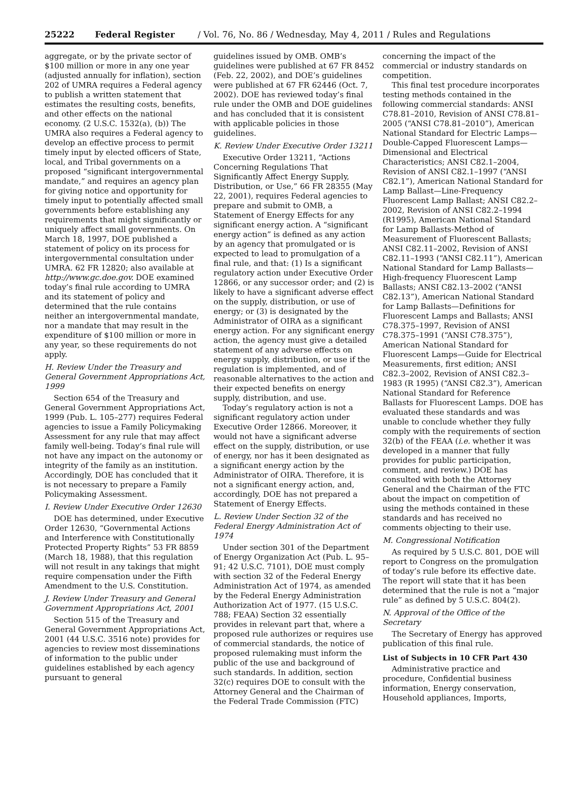25222 Federal Register / Vol. 76, No. 86 / Wednesday, May 4, 2011 / Rules and Regulations
aggregate, or by the private sector of $100 million or more in any one year (adjusted annually for inflation), section 202 of UMRA requires a Federal agency to publish a written statement that estimates the resulting costs, benefits, and other effects on the national economy. (2 U.S.C. 1532(a), (b)) The UMRA also requires a Federal agency to develop an effective process to permit timely input by elected officers of State, local, and Tribal governments on a proposed “significant intergovernmental mandate,” and requires an agency plan for giving notice and opportunity for timely input to potentially affected small governments before establishing any requirements that might significantly or uniquely affect small governments. On March 18, 1997, DOE published a statement of policy on its process for intergovernmental consultation under UMRA. 62 FR 12820; also available at http://www.gc.doe.gov. DOE examined today’s final rule according to UMRA and its statement of policy and determined that the rule contains neither an intergovernmental mandate, nor a mandate that may result in the expenditure of $100 million or more in any year, so these requirements do not apply.
H. Review Under the Treasury and General Government Appropriations Act, 1999
Section 654 of the Treasury and General Government Appropriations Act, 1999 (Pub. L. 105–277) requires Federal agencies to issue a Family Policymaking Assessment for any rule that may affect family well-being. Today’s final rule will not have any impact on the autonomy or integrity of the family as an institution. Accordingly, DOE has concluded that it is not necessary to prepare a Family Policymaking Assessment.
I. Review Under Executive Order 12630
DOE has determined, under Executive Order 12630, “Governmental Actions and Interference with Constitutionally Protected Property Rights” 53 FR 8859 (March 18, 1988), that this regulation will not result in any takings that might require compensation under the Fifth Amendment to the U.S. Constitution.
J. Review Under Treasury and General Government Appropriations Act, 2001
Section 515 of the Treasury and General Government Appropriations Act, 2001 (44 U.S.C. 3516 note) provides for agencies to review most disseminations of information to the public under guidelines established by each agency pursuant to general
guidelines issued by OMB. OMB’s guidelines were published at 67 FR 8452 (Feb. 22, 2002), and DOE’s guidelines were published at 67 FR 62446 (Oct. 7, 2002). DOE has reviewed today’s final rule under the OMB and DOE guidelines and has concluded that it is consistent with applicable policies in those guidelines.
K. Review Under Executive Order 13211
Executive Order 13211, “Actions Concerning Regulations That Significantly Affect Energy Supply, Distribution, or Use,” 66 FR 28355 (May 22, 2001), requires Federal agencies to prepare and submit to OMB, a Statement of Energy Effects for any significant energy action. A “significant energy action” is defined as any action by an agency that promulgated or is expected to lead to promulgation of a final rule, and that: (1) Is a significant regulatory action under Executive Order 12866, or any successor order; and (2) is likely to have a significant adverse effect on the supply, distribution, or use of energy; or (3) is designated by the Administrator of OIRA as a significant energy action. For any significant energy action, the agency must give a detailed statement of any adverse effects on energy supply, distribution, or use if the regulation is implemented, and of reasonable alternatives to the action and their expected benefits on energy supply, distribution, and use.
Today’s regulatory action is not a significant regulatory action under Executive Order 12866. Moreover, it would not have a significant adverse effect on the supply, distribution, or use of energy, nor has it been designated as a significant energy action by the Administrator of OIRA. Therefore, it is not a significant energy action, and, accordingly, DOE has not prepared a Statement of Energy Effects.
L. Review Under Section 32 of the Federal Energy Administration Act of 1974
Under section 301 of the Department of Energy Organization Act (Pub. L. 95–91; 42 U.S.C. 7101), DOE must comply with section 32 of the Federal Energy Administration Act of 1974, as amended by the Federal Energy Administration Authorization Act of 1977. (15 U.S.C. 788; FEAA) Section 32 essentially provides in relevant part that, where a proposed rule authorizes or requires use of commercial standards, the notice of proposed rulemaking must inform the public of the use and background of such standards. In addition, section 32(c) requires DOE to consult with the Attorney General and the Chairman of the Federal Trade Commission (FTC)
concerning the impact of the commercial or industry standards on competition.
This final test procedure incorporates testing methods contained in the following commercial standards: ANSI C78.81–2010, Revision of ANSI C78.81–2005 (“ANSI C78.81–2010”), American National Standard for Electric Lamps—Double-Capped Fluorescent Lamps—Dimensional and Electrical Characteristics; ANSI C82.1–2004, Revision of ANSI C82.1–1997 (“ANSI C82.1”), American National Standard for Lamp Ballast—Line-Frequency Fluorescent Lamp Ballast; ANSI C82.2–2002, Revision of ANSI C82.2–1994 (R1995), American National Standard for Lamp Ballasts-Method of Measurement of Fluorescent Ballasts; ANSI C82.11–2002, Revision of ANSI C82.11–1993 (“ANSI C82.11”), American National Standard for Lamp Ballasts—High-frequency Fluorescent Lamp Ballasts; ANSI C82.13–2002 (“ANSI C82.13”), American National Standard for Lamp Ballasts—Definitions for Fluorescent Lamps and Ballasts; ANSI C78.375–1997, Revision of ANSI C78.375–1991 (“ANSI C78.375”), American National Standard for Fluorescent Lamps—Guide for Electrical Measurements, first edition; ANSI C82.3–2002, Revision of ANSI C82.3–1983 (R 1995) (“ANSI C82.3”), American National Standard for Reference Ballasts for Fluorescent Lamps. DOE has evaluated these standards and was unable to conclude whether they fully comply with the requirements of section 32(b) of the FEAA (i.e. whether it was developed in a manner that fully provides for public participation, comment, and review.) DOE has consulted with both the Attorney General and the Chairman of the FTC about the impact on competition of using the methods contained in these standards and has received no comments objecting to their use.
M. Congressional Notification
As required by 5 U.S.C. 801, DOE will report to Congress on the promulgation of today’s rule before its effective date. The report will state that it has been determined that the rule is not a “major rule” as defined by 5 U.S.C. 804(2).
N. Approval of the Office of the Secretary
The Secretary of Energy has approved publication of this final rule.
List of Subjects in 10 CFR Part 430
Administrative practice and procedure, Confidential business information, Energy conservation, Household appliances, Imports,